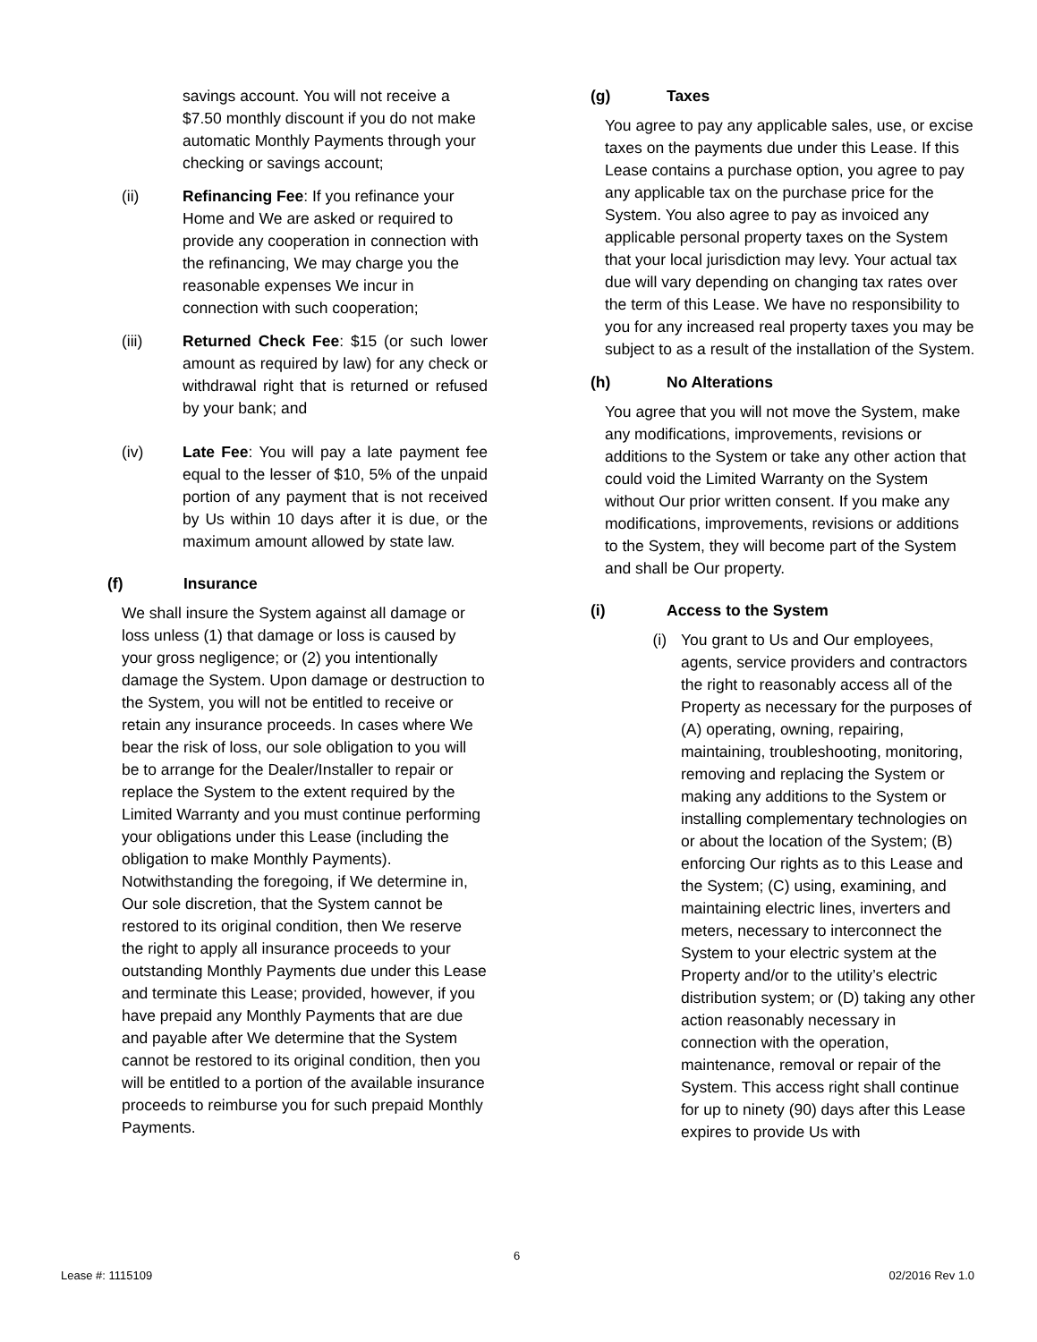savings account. You will not receive a $7.50 monthly discount if you do not make automatic Monthly Payments through your checking or savings account;
(ii) Refinancing Fee: If you refinance your Home and We are asked or required to provide any cooperation in connection with the refinancing, We may charge you the reasonable expenses We incur in connection with such cooperation;
(iii) Returned Check Fee: $15 (or such lower amount as required by law) for any check or withdrawal right that is returned or refused by your bank; and
(iv) Late Fee: You will pay a late payment fee equal to the lesser of $10, 5% of the unpaid portion of any payment that is not received by Us within 10 days after it is due, or the maximum amount allowed by state law.
(f) Insurance
We shall insure the System against all damage or loss unless (1) that damage or loss is caused by your gross negligence; or (2) you intentionally damage the System. Upon damage or destruction to the System, you will not be entitled to receive or retain any insurance proceeds. In cases where We bear the risk of loss, our sole obligation to you will be to arrange for the Dealer/Installer to repair or replace the System to the extent required by the Limited Warranty and you must continue performing your obligations under this Lease (including the obligation to make Monthly Payments). Notwithstanding the foregoing, if We determine in, Our sole discretion, that the System cannot be restored to its original condition, then We reserve the right to apply all insurance proceeds to your outstanding Monthly Payments due under this Lease and terminate this Lease; provided, however, if you have prepaid any Monthly Payments that are due and payable after We determine that the System cannot be restored to its original condition, then you will be entitled to a portion of the available insurance proceeds to reimburse you for such prepaid Monthly Payments.
(g) Taxes
You agree to pay any applicable sales, use, or excise taxes on the payments due under this Lease. If this Lease contains a purchase option, you agree to pay any applicable tax on the purchase price for the System. You also agree to pay as invoiced any applicable personal property taxes on the System that your local jurisdiction may levy. Your actual tax due will vary depending on changing tax rates over the term of this Lease. We have no responsibility to you for any increased real property taxes you may be subject to as a result of the installation of the System.
(h) No Alterations
You agree that you will not move the System, make any modifications, improvements, revisions or additions to the System or take any other action that could void the Limited Warranty on the System without Our prior written consent. If you make any modifications, improvements, revisions or additions to the System, they will become part of the System and shall be Our property.
(i) Access to the System
(i) You grant to Us and Our employees, agents, service providers and contractors the right to reasonably access all of the Property as necessary for the purposes of (A) operating, owning, repairing, maintaining, troubleshooting, monitoring, removing and replacing the System or making any additions to the System or installing complementary technologies on or about the location of the System; (B) enforcing Our rights as to this Lease and the System; (C) using, examining, and maintaining electric lines, inverters and meters, necessary to interconnect the System to your electric system at the Property and/or to the utility’s electric distribution system; or (D) taking any other action reasonably necessary in connection with the operation, maintenance, removal or repair of the System. This access right shall continue for up to ninety (90) days after this Lease expires to provide Us with
6
Lease #: 1115109 02/2016 Rev 1.0